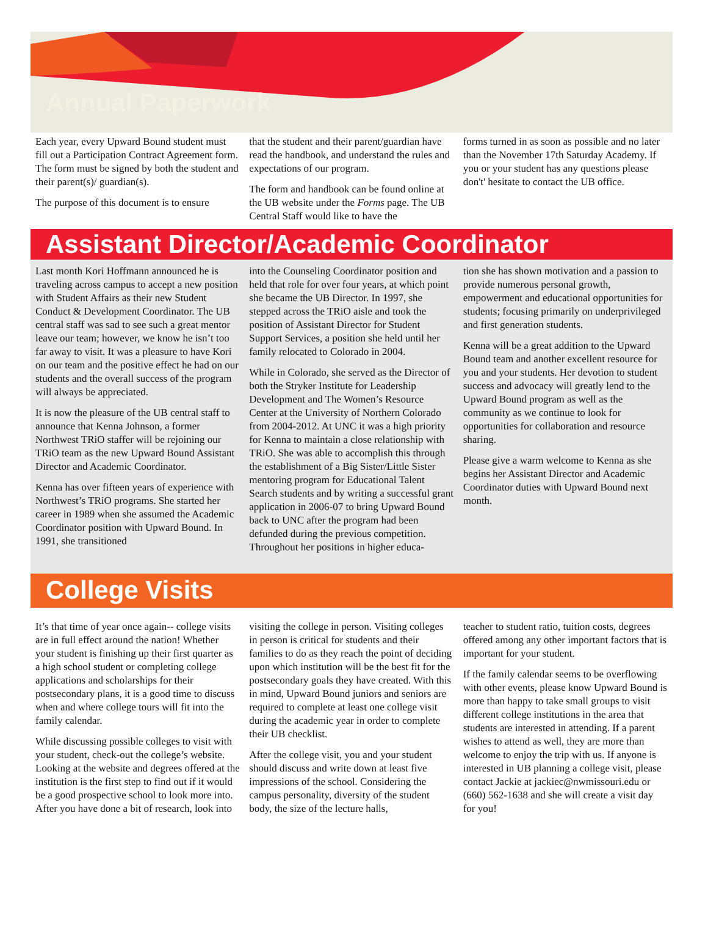Annual Paperwork
Each year, every Upward Bound student must fill out a Participation Contract Agreement form. The form must be signed by both the student and their parent(s)/ guardian(s).
The purpose of this document is to ensure
that the student and their parent/guardian have read the handbook, and understand the rules and expectations of our program.
The form and handbook can be found online at the UB website under the Forms page. The UB Central Staff would like to have the
forms turned in as soon as possible and no later than the November 17th Saturday Academy. If you or your student has any questions please don't' hesitate to contact the UB office.
Assistant Director/Academic Coordinator
Last month Kori Hoffmann announced he is traveling across campus to accept a new position with Student Affairs as their new Student Conduct & Development Coordinator. The UB central staff was sad to see such a great mentor leave our team; however, we know he isn’t too far away to visit. It was a pleasure to have Kori on our team and the positive effect he had on our students and the overall success of the program will always be appreciated.
It is now the pleasure of the UB central staff to announce that Kenna Johnson, a former Northwest TRiO staffer will be rejoining our TRiO team as the new Upward Bound Assistant Director and Academic Coordinator.
Kenna has over fifteen years of experience with Northwest’s TRiO programs. She started her career in 1989 when she assumed the Academic Coordinator position with Upward Bound. In 1991, she transitioned
into the Counseling Coordinator position and held that role for over four years, at which point she became the UB Director. In 1997, she stepped across the TRiO aisle and took the position of Assistant Director for Student Support Services, a position she held until her family relocated to Colorado in 2004.
While in Colorado, she served as the Director of both the Stryker Institute for Leadership Development and The Women’s Resource Center at the University of Northern Colorado from 2004-2012. At UNC it was a high priority for Kenna to maintain a close relationship with TRiO. She was able to accomplish this through the establishment of a Big Sister/Little Sister mentoring program for Educational Talent Search students and by writing a successful grant application in 2006-07 to bring Upward Bound back to UNC after the program had been defunded during the previous competition. Throughout her positions in higher educa-
tion she has shown motivation and a passion to provide numerous personal growth, empowerment and educational opportunities for students; focusing primarily on underprivileged and first generation students.
Kenna will be a great addition to the Upward Bound team and another excellent resource for you and your students. Her devotion to student success and advocacy will greatly lend to the Upward Bound program as well as the community as we continue to look for opportunities for collaboration and resource sharing.
Please give a warm welcome to Kenna as she begins her Assistant Director and Academic Coordinator duties with Upward Bound next month.
College Visits
It’s that time of year once again-- college visits are in full effect around the nation! Whether your student is finishing up their first quarter as a high school student or completing college applications and scholarships for their postsecondary plans, it is a good time to discuss when and where college tours will fit into the family calendar.
While discussing possible colleges to visit with your student, check-out the college’s website. Looking at the website and degrees offered at the institution is the first step to find out if it would be a good prospective school to look more into. After you have done a bit of research, look into
visiting the college in person. Visiting colleges in person is critical for students and their families to do as they reach the point of deciding upon which institution will be the best fit for the postsecondary goals they have created. With this in mind, Upward Bound juniors and seniors are required to complete at least one college visit during the academic year in order to complete their UB checklist.
After the college visit, you and your student should discuss and write down at least five impressions of the school. Considering the campus personality, diversity of the student body, the size of the lecture halls,
teacher to student ratio, tuition costs, degrees offered among any other important factors that is important for your student.
If the family calendar seems to be overflowing with other events, please know Upward Bound is more than happy to take small groups to visit different college institutions in the area that students are interested in attending. If a parent wishes to attend as well, they are more than welcome to enjoy the trip with us. If anyone is interested in UB planning a college visit, please contact Jackie at jackiec@nwmissouri.edu or (660) 562-1638 and she will create a visit day for you!